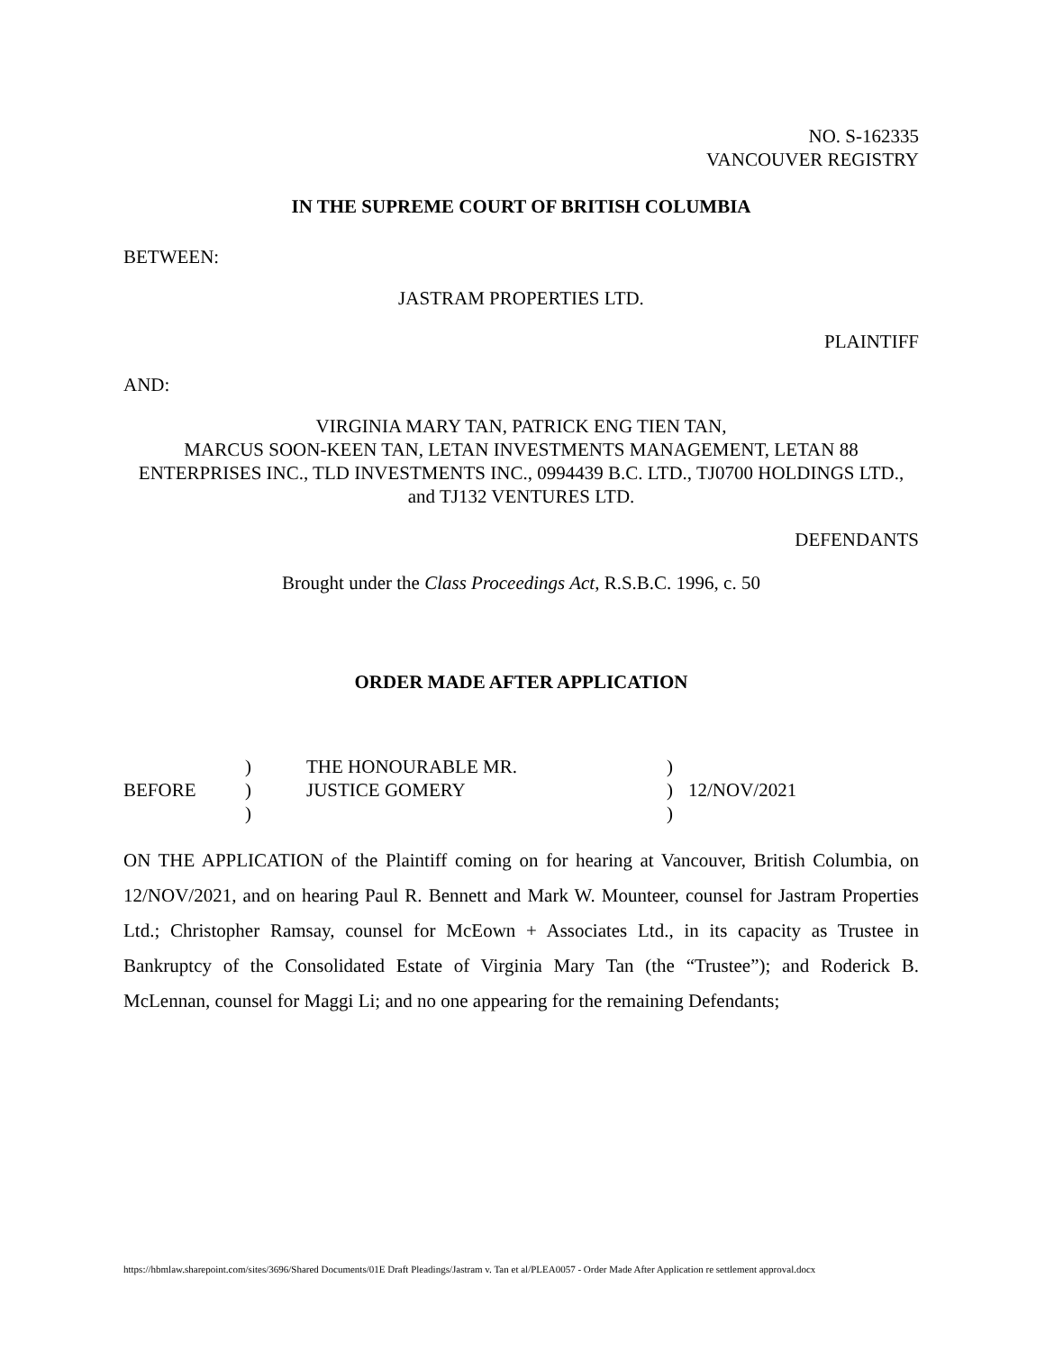NO. S-162335
VANCOUVER REGISTRY
IN THE SUPREME COURT OF BRITISH COLUMBIA
BETWEEN:
JASTRAM PROPERTIES LTD.
PLAINTIFF
AND:
VIRGINIA MARY TAN, PATRICK ENG TIEN TAN,
MARCUS SOON-KEEN TAN, LETAN INVESTMENTS MANAGEMENT, LETAN 88 ENTERPRISES INC., TLD INVESTMENTS INC., 0994439 B.C. LTD., TJ0700 HOLDINGS LTD., and TJ132 VENTURES LTD.
DEFENDANTS
Brought under the Class Proceedings Act, R.S.B.C. 1996, c. 50
ORDER MADE AFTER APPLICATION
| | ) | THE HONOURABLE MR. | ) | |
| BEFORE | ) | JUSTICE GOMERY | ) | 12/NOV/2021 |
| | ) | | ) | |
ON THE APPLICATION of the Plaintiff coming on for hearing at Vancouver, British Columbia, on 12/NOV/2021, and on hearing Paul R. Bennett and Mark W. Mounteer, counsel for Jastram Properties Ltd.; Christopher Ramsay, counsel for McEown + Associates Ltd., in its capacity as Trustee in Bankruptcy of the Consolidated Estate of Virginia Mary Tan (the “Trustee”); and Roderick B. McLennan, counsel for Maggi Li; and no one appearing for the remaining Defendants;
https://hbmlaw.sharepoint.com/sites/3696/Shared Documents/01E Draft Pleadings/Jastram v. Tan et al/PLEA0057 - Order Made After Application re settlement approval.docx